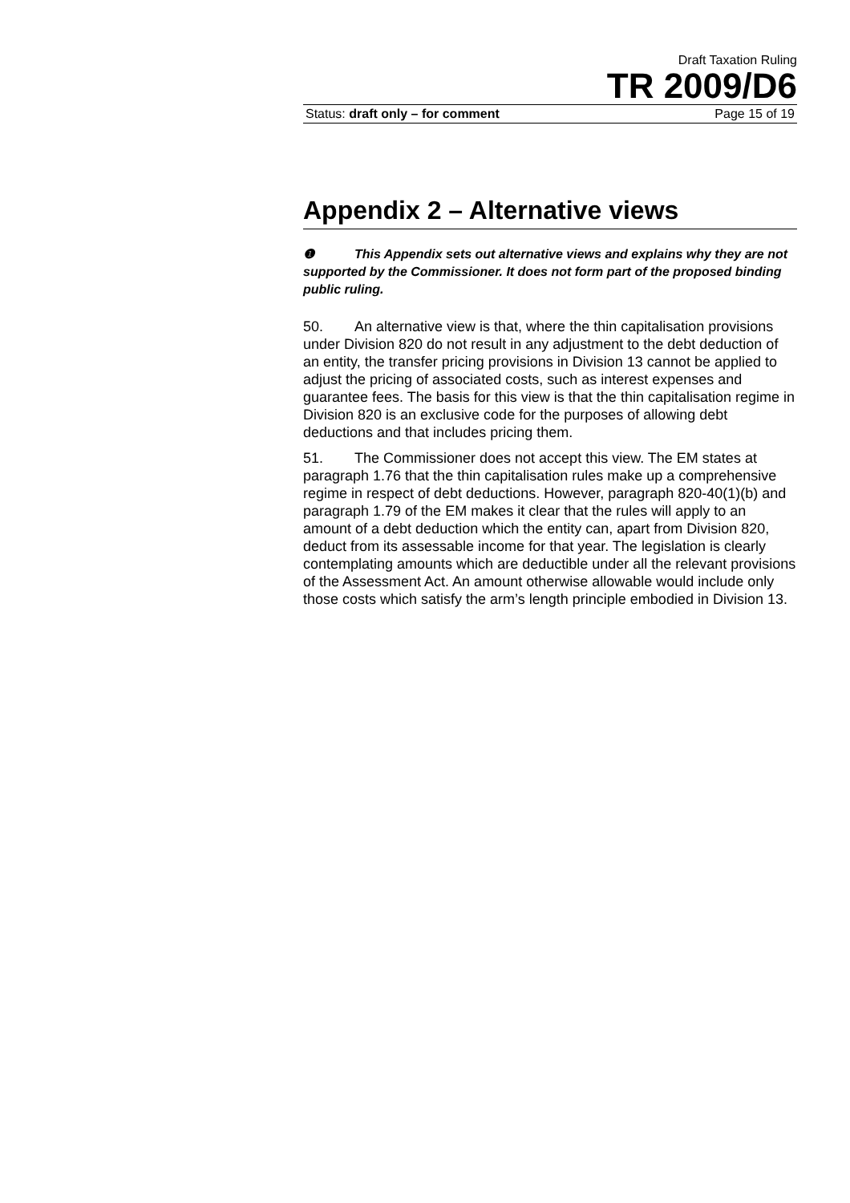Draft Taxation Ruling
TR 2009/D6
Status: draft only – for comment Page 15 of 19
Appendix 2 – Alternative views
❶ This Appendix sets out alternative views and explains why they are not supported by the Commissioner. It does not form part of the proposed binding public ruling.
50. An alternative view is that, where the thin capitalisation provisions under Division 820 do not result in any adjustment to the debt deduction of an entity, the transfer pricing provisions in Division 13 cannot be applied to adjust the pricing of associated costs, such as interest expenses and guarantee fees. The basis for this view is that the thin capitalisation regime in Division 820 is an exclusive code for the purposes of allowing debt deductions and that includes pricing them.
51. The Commissioner does not accept this view. The EM states at paragraph 1.76 that the thin capitalisation rules make up a comprehensive regime in respect of debt deductions. However, paragraph 820-40(1)(b) and paragraph 1.79 of the EM makes it clear that the rules will apply to an amount of a debt deduction which the entity can, apart from Division 820, deduct from its assessable income for that year. The legislation is clearly contemplating amounts which are deductible under all the relevant provisions of the Assessment Act. An amount otherwise allowable would include only those costs which satisfy the arm’s length principle embodied in Division 13.